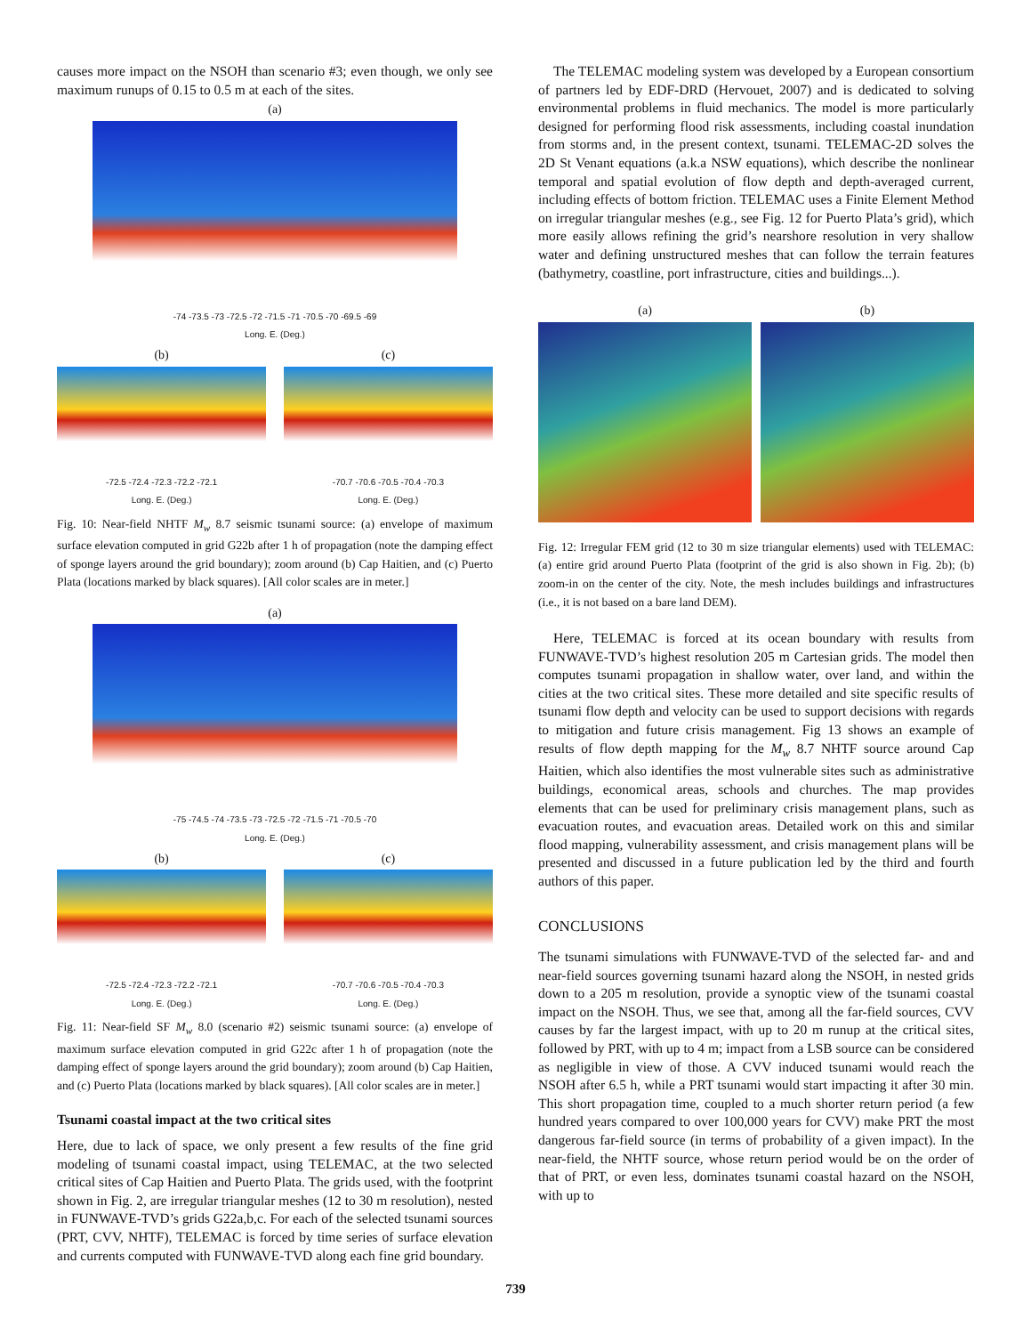causes more impact on the NSOH than scenario #3; even though, we only see maximum runups of 0.15 to 0.5 m at each of the sites.
(a)
-74 -73.5 -73 -72.5 -72 -71.5 -71 -70.5 -70 -69.5 -69
Long. E. (Deg.)
(b) (c)
-72.5 -72.4 -72.3 -72.2 -72.1
Long. E. (Deg.)
-70.7 -70.6 -70.5 -70.4 -70.3
Long. E. (Deg.)
Fig. 10: Near-field NHTF M<sub>w</sub> 8.7 seismic tsunami source: (a) envelope of maximum surface elevation computed in grid G22b after 1 h of propagation (note the damping effect of sponge layers around the grid boundary); zoom around (b) Cap Haitien, and (c) Puerto Plata (locations marked by black squares). [All color scales are in meter.]
(a)
-75 -74.5 -74 -73.5 -73 -72.5 -72 -71.5 -71 -70.5 -70
Long. E. (Deg.)
(b) (c)
-72.5 -72.4 -72.3 -72.2 -72.1
Long. E. (Deg.)
-70.7 -70.6 -70.5 -70.4 -70.3
Long. E. (Deg.)
Fig. 11: Near-field SF M<sub>w</sub> 8.0 (scenario #2) seismic tsunami source: (a) envelope of maximum surface elevation computed in grid G22c after 1 h of propagation (note the damping effect of sponge layers around the grid boundary); zoom around (b) Cap Haitien, and (c) Puerto Plata (locations marked by black squares). [All color scales are in meter.]
Tsunami coastal impact at the two critical sites
Here, due to lack of space, we only present a few results of the fine grid modeling of tsunami coastal impact, using TELEMAC, at the two selected critical sites of Cap Haitien and Puerto Plata. The grids used, with the footprint shown in Fig. 2, are irregular triangular meshes (12 to 30 m resolution), nested in FUNWAVE-TVD’s grids G22a,b,c. For each of the selected tsunami sources (PRT, CVV, NHTF), TELEMAC is forced by time series of surface elevation and currents computed with FUNWAVE-TVD along each fine grid boundary.
The TELEMAC modeling system was developed by a European consortium of partners led by EDF-DRD (Hervouet, 2007) and is dedicated to solving environmental problems in fluid mechanics. The model is more particularly designed for performing flood risk assessments, including coastal inundation from storms and, in the present context, tsunami. TELEMAC-2D solves the 2D St Venant equations (a.k.a NSW equations), which describe the nonlinear temporal and spatial evolution of flow depth and depth-averaged current, including effects of bottom friction. TELEMAC uses a Finite Element Method on irregular triangular meshes (e.g., see Fig. 12 for Puerto Plata’s grid), which more easily allows refining the grid’s nearshore resolution in very shallow water and defining unstructured meshes that can follow the terrain features (bathymetry, coastline, port infrastructure, cities and buildings...).
(a) (b)
Fig. 12: Irregular FEM grid (12 to 30 m size triangular elements) used with TELEMAC: (a) entire grid around Puerto Plata (footprint of the grid is also shown in Fig. 2b); (b) zoom-in on the center of the city. Note, the mesh includes buildings and infrastructures (i.e., it is not based on a bare land DEM).
Here, TELEMAC is forced at its ocean boundary with results from FUNWAVE-TVD’s highest resolution 205 m Cartesian grids. The model then computes tsunami propagation in shallow water, over land, and within the cities at the two critical sites. These more detailed and site specific results of tsunami flow depth and velocity can be used to support decisions with regards to mitigation and future crisis management. Fig 13 shows an example of results of flow depth mapping for the M<sub>w</sub> 8.7 NHTF source around Cap Haitien, which also identifies the most vulnerable sites such as administrative buildings, economical areas, schools and churches. The map provides elements that can be used for preliminary crisis management plans, such as evacuation routes, and evacuation areas. Detailed work on this and similar flood mapping, vulnerability assessment, and crisis management plans will be presented and discussed in a future publication led by the third and fourth authors of this paper.
CONCLUSIONS
The tsunami simulations with FUNWAVE-TVD of the selected far- and and near-field sources governing tsunami hazard along the NSOH, in nested grids down to a 205 m resolution, provide a synoptic view of the tsunami coastal impact on the NSOH. Thus, we see that, among all the far-field sources, CVV causes by far the largest impact, with up to 20 m runup at the critical sites, followed by PRT, with up to 4 m; impact from a LSB source can be considered as negligible in view of those. A CVV induced tsunami would reach the NSOH after 6.5 h, while a PRT tsunami would start impacting it after 30 min. This short propagation time, coupled to a much shorter return period (a few hundred years compared to over 100,000 years for CVV) make PRT the most dangerous far-field source (in terms of probability of a given impact). In the near-field, the NHTF source, whose return period would be on the order of that of PRT, or even less, dominates tsunami coastal hazard on the NSOH, with up to
739